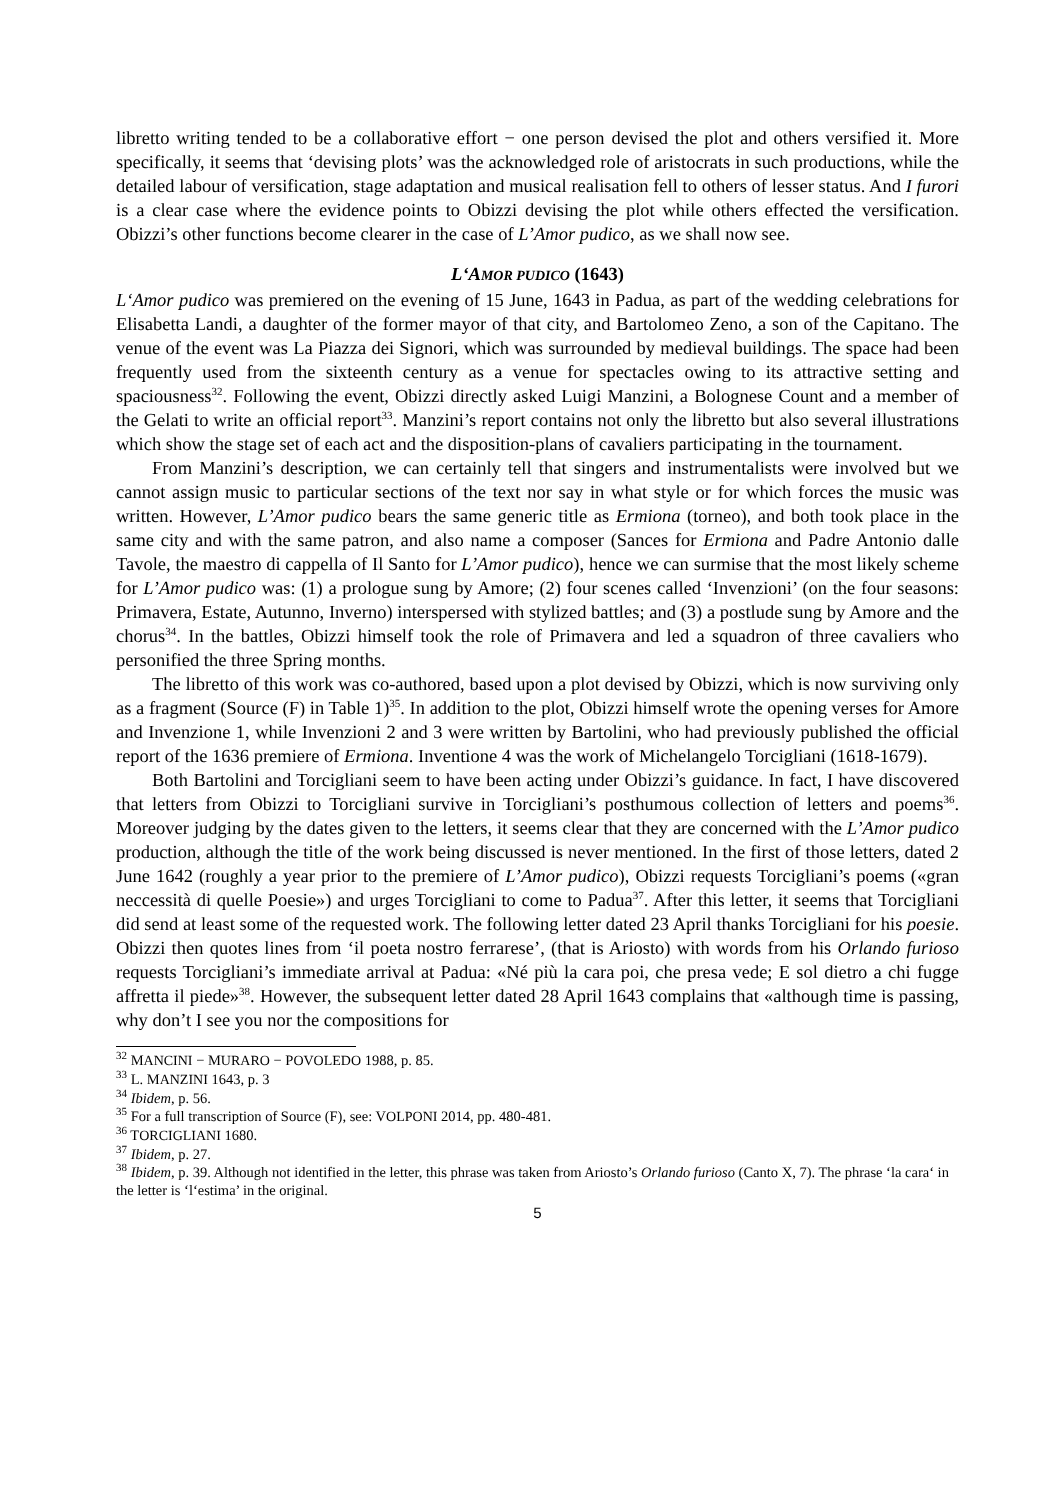libretto writing tended to be a collaborative effort − one person devised the plot and others versified it. More specifically, it seems that ‘devising plots’ was the acknowledged role of aristocrats in such productions, while the detailed labour of versification, stage adaptation and musical realisation fell to others of lesser status. And I furori is a clear case where the evidence points to Obizzi devising the plot while others effected the versification. Obizzi’s other functions become clearer in the case of L’Amor pudico, as we shall now see.
L‘AMOR PUDICO (1643)
L‘Amor pudico was premiered on the evening of 15 June, 1643 in Padua, as part of the wedding celebrations for Elisabetta Landi, a daughter of the former mayor of that city, and Bartolomeo Zeno, a son of the Capitano. The venue of the event was La Piazza dei Signori, which was surrounded by medieval buildings. The space had been frequently used from the sixteenth century as a venue for spectacles owing to its attractive setting and spaciousness<sup>32</sup>. Following the event, Obizzi directly asked Luigi Manzini, a Bolognese Count and a member of the Gelati to write an official report<sup>33</sup>. Manzini’s report contains not only the libretto but also several illustrations which show the stage set of each act and the disposition-plans of cavaliers participating in the tournament.
From Manzini’s description, we can certainly tell that singers and instrumentalists were involved but we cannot assign music to particular sections of the text nor say in what style or for which forces the music was written. However, L’Amor pudico bears the same generic title as Ermiona (torneo), and both took place in the same city and with the same patron, and also name a composer (Sances for Ermiona and Padre Antonio dalle Tavole, the maestro di cappella of Il Santo for L’Amor pudico), hence we can surmise that the most likely scheme for L’Amor pudico was: (1) a prologue sung by Amore; (2) four scenes called ‘Invenzioni’ (on the four seasons: Primavera, Estate, Autunno, Inverno) interspersed with stylized battles; and (3) a postlude sung by Amore and the chorus<sup>34</sup>. In the battles, Obizzi himself took the role of Primavera and led a squadron of three cavaliers who personified the three Spring months.
The libretto of this work was co-authored, based upon a plot devised by Obizzi, which is now surviving only as a fragment (Source (F) in Table 1)<sup>35</sup>. In addition to the plot, Obizzi himself wrote the opening verses for Amore and Invenzione 1, while Invenzioni 2 and 3 were written by Bartolini, who had previously published the official report of the 1636 premiere of Ermiona. Inventione 4 was the work of Michelangelo Torcigliani (1618-1679).
Both Bartolini and Torcigliani seem to have been acting under Obizzi’s guidance. In fact, I have discovered that letters from Obizzi to Torcigliani survive in Torcigliani’s posthumous collection of letters and poems<sup>36</sup>. Moreover judging by the dates given to the letters, it seems clear that they are concerned with the L’Amor pudico production, although the title of the work being discussed is never mentioned. In the first of those letters, dated 2 June 1642 (roughly a year prior to the premiere of L’Amor pudico), Obizzi requests Torcigliani’s poems («gran neccessità di quelle Poesie») and urges Torcigliani to come to Padua<sup>37</sup>. After this letter, it seems that Torcigliani did send at least some of the requested work. The following letter dated 23 April thanks Torcigliani for his poesie. Obizzi then quotes lines from ‘il poeta nostro ferrarese’, (that is Ariosto) with words from his Orlando furioso requests Torcigliani’s immediate arrival at Padua: «Né più la cara poi, che presa vede; E sol dietro a chi fugge affretta il piede»<sup>38</sup>. However, the subsequent letter dated 28 April 1643 complains that «although time is passing, why don’t I see you nor the compositions for
<sup>32</sup> MANCINI − MURARO − POVOLEDO 1988, p. 85.
<sup>33</sup> L. MANZINI 1643, p. 3
<sup>34</sup> Ibidem, p. 56.
<sup>35</sup> For a full transcription of Source (F), see: VOLPONI 2014, pp. 480-481.
<sup>36</sup> TORCIGLIANI 1680.
<sup>37</sup> Ibidem, p. 27.
<sup>38</sup> Ibidem, p. 39. Although not identified in the letter, this phrase was taken from Ariosto’s Orlando furioso (Canto X, 7). The phrase ‘la cara‘ in the letter is ‘l‘estima’ in the original.
5